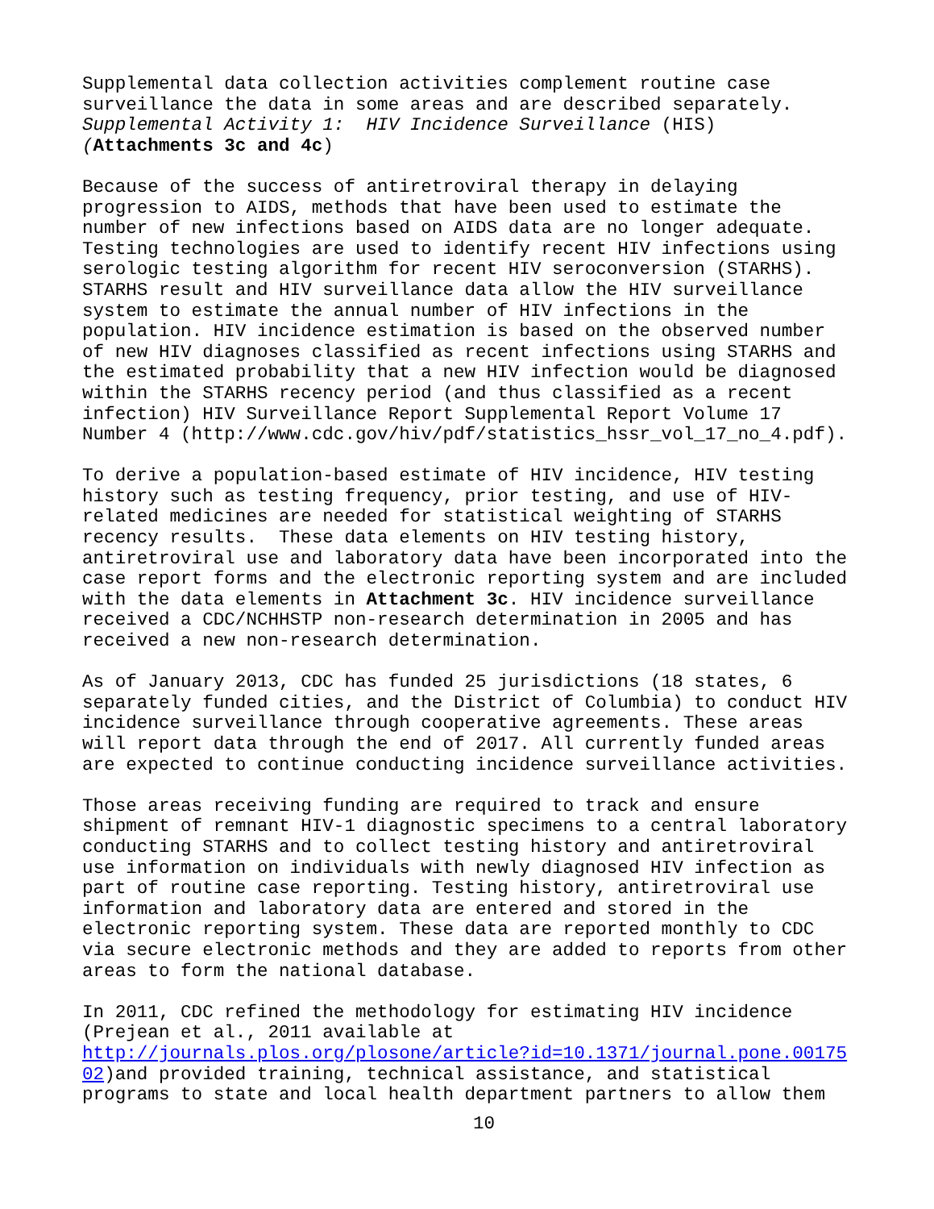Supplemental data collection activities complement routine case surveillance the data in some areas and are described separately. Supplemental Activity 1: HIV Incidence Surveillance (HIS) (Attachments 3c and 4c)
Because of the success of antiretroviral therapy in delaying progression to AIDS, methods that have been used to estimate the number of new infections based on AIDS data are no longer adequate. Testing technologies are used to identify recent HIV infections using serologic testing algorithm for recent HIV seroconversion (STARHS). STARHS result and HIV surveillance data allow the HIV surveillance system to estimate the annual number of HIV infections in the population. HIV incidence estimation is based on the observed number of new HIV diagnoses classified as recent infections using STARHS and the estimated probability that a new HIV infection would be diagnosed within the STARHS recency period (and thus classified as a recent infection) HIV Surveillance Report Supplemental Report Volume 17 Number 4 (http://www.cdc.gov/hiv/pdf/statistics_hssr_vol_17_no_4.pdf).
To derive a population-based estimate of HIV incidence, HIV testing history such as testing frequency, prior testing, and use of HIV- related medicines are needed for statistical weighting of STARHS recency results. These data elements on HIV testing history, antiretroviral use and laboratory data have been incorporated into the case report forms and the electronic reporting system and are included with the data elements in Attachment 3c. HIV incidence surveillance received a CDC/NCHHSTP non-research determination in 2005 and has received a new non-research determination.
As of January 2013, CDC has funded 25 jurisdictions (18 states, 6 separately funded cities, and the District of Columbia) to conduct HIV incidence surveillance through cooperative agreements. These areas will report data through the end of 2017. All currently funded areas are expected to continue conducting incidence surveillance activities.
Those areas receiving funding are required to track and ensure shipment of remnant HIV-1 diagnostic specimens to a central laboratory conducting STARHS and to collect testing history and antiretroviral use information on individuals with newly diagnosed HIV infection as part of routine case reporting. Testing history, antiretroviral use information and laboratory data are entered and stored in the electronic reporting system. These data are reported monthly to CDC via secure electronic methods and they are added to reports from other areas to form the national database.
In 2011, CDC refined the methodology for estimating HIV incidence (Prejean et al., 2011 available at http://journals.plos.org/plosone/article?id=10.1371/journal.pone.00175 02)and provided training, technical assistance, and statistical programs to state and local health department partners to allow them
10